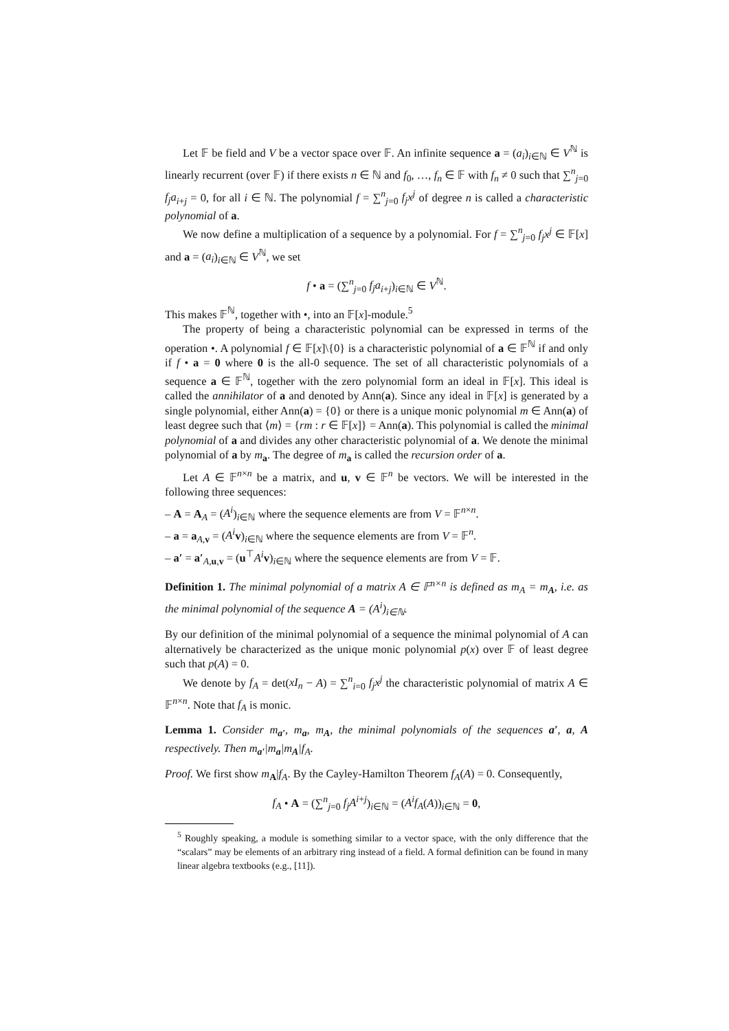Let 𝔽 be field and V be a vector space over 𝔽. An infinite sequence a = (a<sub>i</sub>)<sub>i∈ℕ</sub> ∈ V<sup>ℕ</sup> is linearly recurrent (over 𝔽) if there exists n ∈ ℕ and f<sub>0</sub>, …, f<sub>n</sub> ∈ 𝔽 with f<sub>n</sub> ≠ 0 such that ∑<sup>n</sup><sub>j=0</sub> f<sub>j</sub>a<sub>i+j</sub> = 0, for all i ∈ ℕ. The polynomial f = ∑<sup>n</sup><sub>j=0</sub> f<sub>j</sub>x<sup>j</sup> of degree n is called a characteristic polynomial of a.
We now define a multiplication of a sequence by a polynomial. For f = ∑<sup>n</sup><sub>j=0</sub> f<sub>j</sub>x<sup>j</sup> ∈ 𝔽[x] and a = (a<sub>i</sub>)<sub>i∈ℕ</sub> ∈ V<sup>ℕ</sup>, we set
f • a = (∑<sup>n</sup><sub>j=0</sub> f<sub>j</sub>a<sub>i+j</sub>)<sub>i∈ℕ</sub> ∈ V<sup>ℕ</sup>.
This makes 𝔽<sup>ℕ</sup>, together with •, into an 𝔽[x]-module.<sup>5</sup>
The property of being a characteristic polynomial can be expressed in terms of the operation •. A polynomial f ∈ 𝔽[x]\{0} is a characteristic polynomial of a ∈ 𝔽<sup>ℕ</sup> if and only if f • a = 0 where 0 is the all-0 sequence. The set of all characteristic polynomials of a sequence a ∈ 𝔽<sup>ℕ</sup>, together with the zero polynomial form an ideal in 𝔽[x]. This ideal is called the annihilator of a and denoted by Ann(a). Since any ideal in 𝔽[x] is generated by a single polynomial, either Ann(a) = {0} or there is a unique monic polynomial m ∈ Ann(a) of least degree such that ⟨m⟩ = {rm : r ∈ 𝔽[x]} = Ann(a). This polynomial is called the minimal polynomial of a and divides any other characteristic polynomial of a. We denote the minimal polynomial of a by m<sub>a</sub>. The degree of m<sub>a</sub> is called the recursion order of a.
Let A ∈ 𝔽<sup>n×n</sup> be a matrix, and u, v ∈ 𝔽<sup>n</sup> be vectors. We will be interested in the following three sequences:
– A = A<sub>A</sub> = (A<sup>i</sup>)<sub>i∈ℕ</sub> where the sequence elements are from V = 𝔽<sup>n×n</sup>.
– a = a<sub>A,v</sub> = (A<sup>i</sup> v)<sub>i∈ℕ</sub> where the sequence elements are from V = 𝔽<sup>n</sup>.
– a′ = a′<sub>A,u,v</sub> = (u<sup>⊤</sup>A<sup>i</sup> v)<sub>i∈ℕ</sub> where the sequence elements are from V = 𝔽.
Definition 1. The minimal polynomial of a matrix A ∈ 𝔽<sup>n×n</sup> is defined as m<sub>A</sub> = m<sub>A</sub>, i.e. as the minimal polynomial of the sequence A = (A<sup>i</sup>)<sub>i∈ℕ</sub>.
By our definition of the minimal polynomial of a sequence the minimal polynomial of A can alternatively be characterized as the unique monic polynomial p(x) over 𝔽 of least degree such that p(A) = 0.
We denote by f<sub>A</sub> = det(xI<sub>n</sub> − A) = ∑<sup>n</sup><sub>i=0</sub> f<sub>j</sub>x<sup>j</sup> the characteristic polynomial of matrix A ∈ 𝔽<sup>n×n</sup>. Note that f<sub>A</sub> is monic.
Lemma 1. Consider m<sub>a′</sub>, m<sub>a</sub>, m<sub>A</sub>, the minimal polynomials of the sequences a′, a, A respectively. Then m<sub>a′</sub>|m<sub>a</sub>|m<sub>A</sub>|f<sub>A</sub>.
Proof. We first show m<sub>A</sub>|f<sub>A</sub>. By the Cayley-Hamilton Theorem f<sub>A</sub>(A) = 0. Consequently,
f<sub>A</sub> • A = (∑<sup>n</sup><sub>j=0</sub> f<sub>j</sub>A<sup>i+j</sup>)<sub>i∈ℕ</sub> = (A<sup>i</sup>f<sub>A</sub>(A))<sub>i∈ℕ</sub> = 0,
<sup>5</sup> Roughly speaking, a module is something similar to a vector space, with the only difference that the “scalars” may be elements of an arbitrary ring instead of a field. A formal definition can be found in many linear algebra textbooks (e.g., [11]).